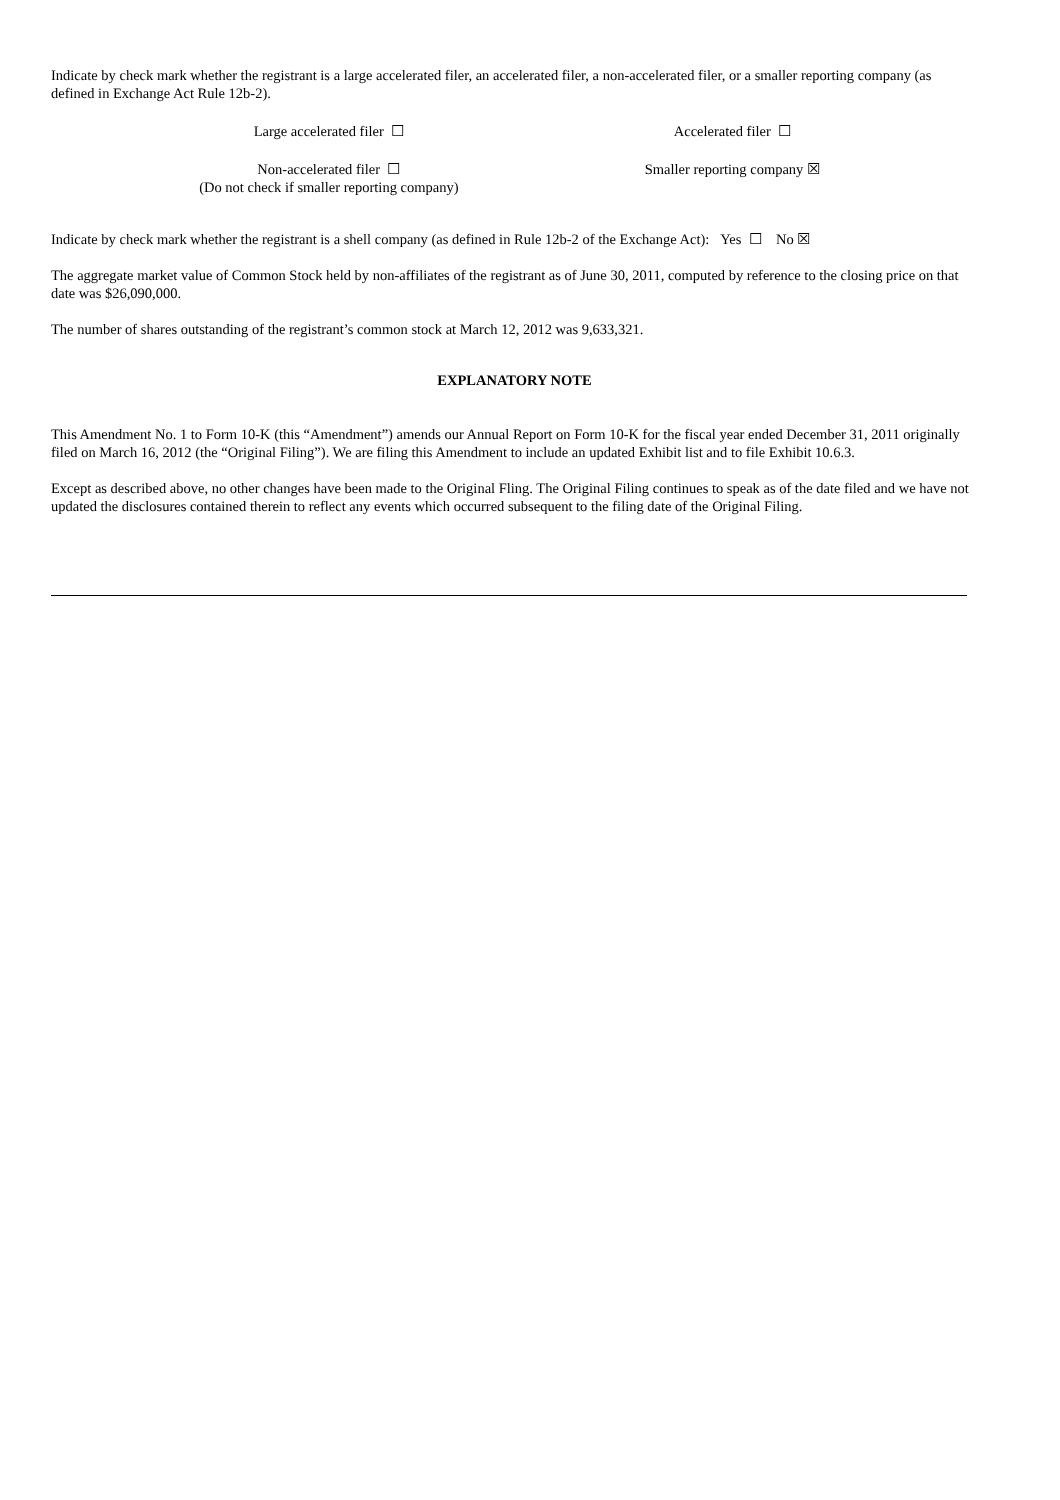Indicate by check mark whether the registrant is a large accelerated filer, an accelerated filer, a non-accelerated filer, or a smaller reporting company (as defined in Exchange Act Rule 12b-2).
| Large accelerated filer ☐ | Accelerated filer ☐ |
| Non-accelerated filer ☐ (Do not check if smaller reporting company) | Smaller reporting company ☒ |
Indicate by check mark whether the registrant is a shell company (as defined in Rule 12b-2 of the Exchange Act): Yes ☐ No ☒
The aggregate market value of Common Stock held by non-affiliates of the registrant as of June 30, 2011, computed by reference to the closing price on that date was $26,090,000.
The number of shares outstanding of the registrant’s common stock at March 12, 2012 was 9,633,321.
EXPLANATORY NOTE
This Amendment No. 1 to Form 10-K (this “Amendment”) amends our Annual Report on Form 10-K for the fiscal year ended December 31, 2011 originally filed on March 16, 2012 (the “Original Filing”). We are filing this Amendment to include an updated Exhibit list and to file Exhibit 10.6.3.
Except as described above, no other changes have been made to the Original Fling. The Original Filing continues to speak as of the date filed and we have not updated the disclosures contained therein to reflect any events which occurred subsequent to the filing date of the Original Filing.